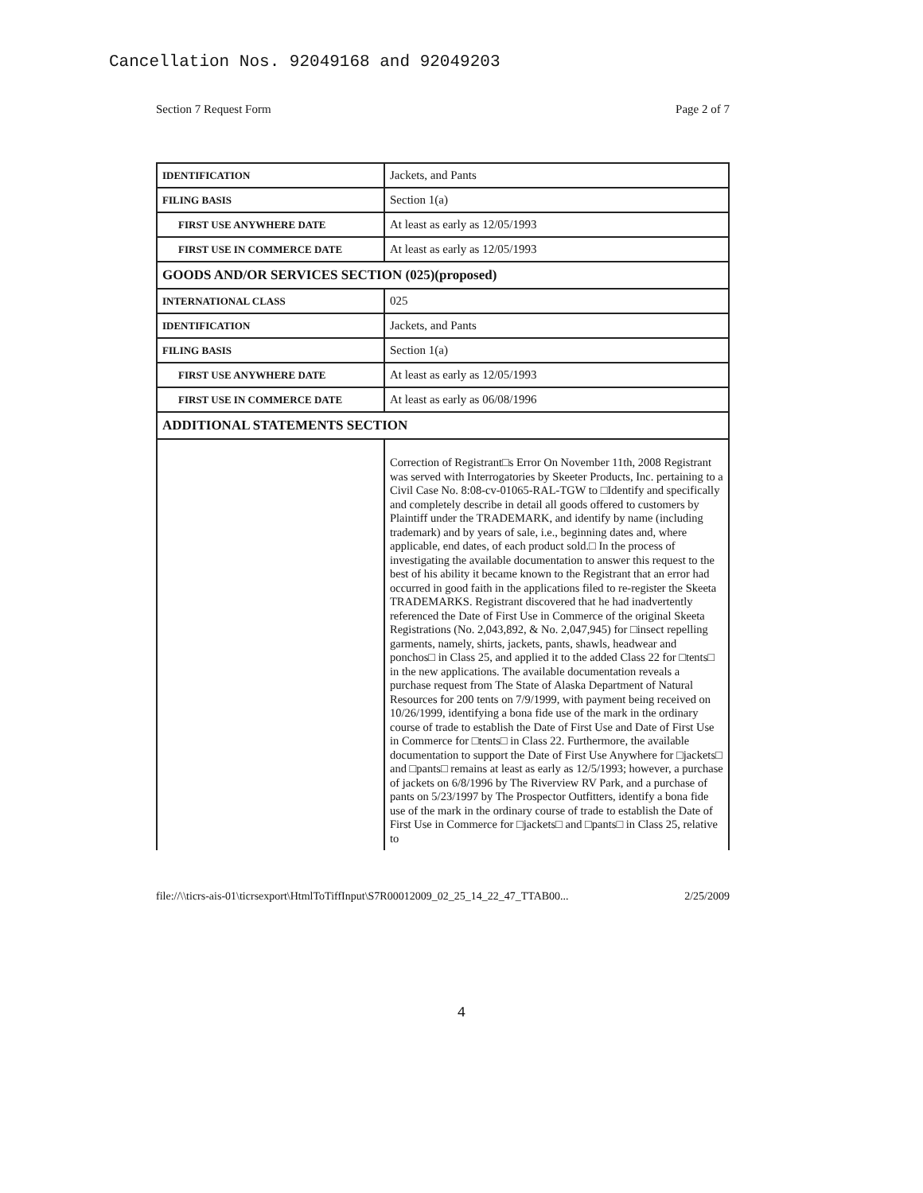Cancellation Nos. 92049168 and 92049203
Section 7 Request Form Page 2 of 7
| IDENTIFICATION | Jackets, and Pants |
| FILING BASIS | Section 1(a) |
| FIRST USE ANYWHERE DATE | At least as early as 12/05/1993 |
| FIRST USE IN COMMERCE DATE | At least as early as 12/05/1993 |
| GOODS AND/OR SERVICES SECTION (025)(proposed) | |
| INTERNATIONAL CLASS | 025 |
| IDENTIFICATION | Jackets, and Pants |
| FILING BASIS | Section 1(a) |
| FIRST USE ANYWHERE DATE | At least as early as 12/05/1993 |
| FIRST USE IN COMMERCE DATE | At least as early as 06/08/1996 |
| ADDITIONAL STATEMENTS SECTION | |
| | Correction of Registrant□s Error On November 11th, 2008 Registrant was served with Interrogatories by Skeeter Products, Inc. pertaining to a Civil Case No. 8:08-cv-01065-RAL-TGW to □Identify and specifically and completely describe in detail all goods offered to customers by Plaintiff under the TRADEMARK, and identify by name (including trademark) and by years of sale, i.e., beginning dates and, where applicable, end dates, of each product sold.□ In the process of investigating the available documentation to answer this request to the best of his ability it became known to the Registrant that an error had occurred in good faith in the applications filed to re-register the Skeeta TRADEMARKS. Registrant discovered that he had inadvertently referenced the Date of First Use in Commerce of the original Skeeta Registrations (No. 2,043,892, & No. 2,047,945) for □insect repelling garments, namely, shirts, jackets, pants, shawls, headwear and ponchos□ in Class 25, and applied it to the added Class 22 for □tents□ in the new applications. The available documentation reveals a purchase request from The State of Alaska Department of Natural Resources for 200 tents on 7/9/1999, with payment being received on 10/26/1999, identifying a bona fide use of the mark in the ordinary course of trade to establish the Date of First Use and Date of First Use in Commerce for □tents□ in Class 22. Furthermore, the available documentation to support the Date of First Use Anywhere for □jackets□ and □pants□ remains at least as early as 12/5/1993; however, a purchase of jackets on 6/8/1996 by The Riverview RV Park, and a purchase of pants on 5/23/1997 by The Prospector Outfitters, identify a bona fide use of the mark in the ordinary course of trade to establish the Date of First Use in Commerce for □jackets□ and □pants□ in Class 25, relative to |
file://\\ticrs-ais-01\ticrsexport\HtmlToTiffInput\S7R00012009_02_25_14_22_47_TTAB00... 2/25/2009
4